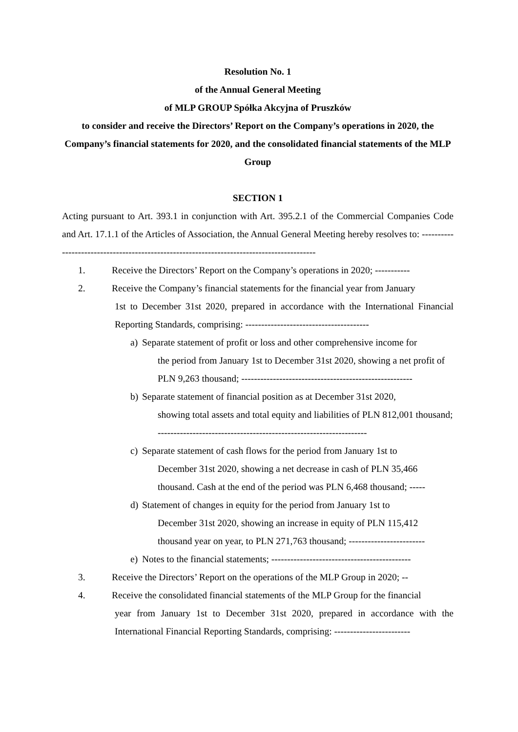Resolution No. 1
of the Annual General Meeting
of MLP GROUP Spółka Akcyjna of Pruszków
to consider and receive the Directors’ Report on the Company’s operations in 2020, the Company’s financial statements for 2020, and the consolidated financial statements of the MLP Group
SECTION 1
Acting pursuant to Art. 393.1 in conjunction with Art. 395.2.1 of the Commercial Companies Code and Art. 17.1.1 of the Articles of Association, the Annual General Meeting hereby resolves to: ------------------------------------------------------------------------------------------
1. Receive the Directors’ Report on the Company’s operations in 2020; -----------
2. Receive the Company’s financial statements for the financial year from January
1st to December 31st 2020, prepared in accordance with the International Financial Reporting Standards, comprising: ---------------------------------------
a) Separate statement of profit or loss and other comprehensive income for
the period from January 1st to December 31st 2020, showing a net profit of PLN 9,263 thousand; ------------------------------------------------------
b) Separate statement of financial position as at December 31st 2020,
showing total assets and total equity and liabilities of PLN 812,001 thousand; ------------------------------------------------------------------
c) Separate statement of cash flows for the period from January 1st to
December 31st 2020, showing a net decrease in cash of PLN 35,466 thousand. Cash at the end of the period was PLN 6,468 thousand; -----
d) Statement of changes in equity for the period from January 1st to
December 31st 2020, showing an increase in equity of PLN 115,412 thousand year on year, to PLN 271,763 thousand; ------------------------
e) Notes to the financial statements; --------------------------------------------
3. Receive the Directors’ Report on the operations of the MLP Group in 2020; --
4. Receive the consolidated financial statements of the MLP Group for the financial
year from January 1st to December 31st 2020, prepared in accordance with the International Financial Reporting Standards, comprising: ------------------------